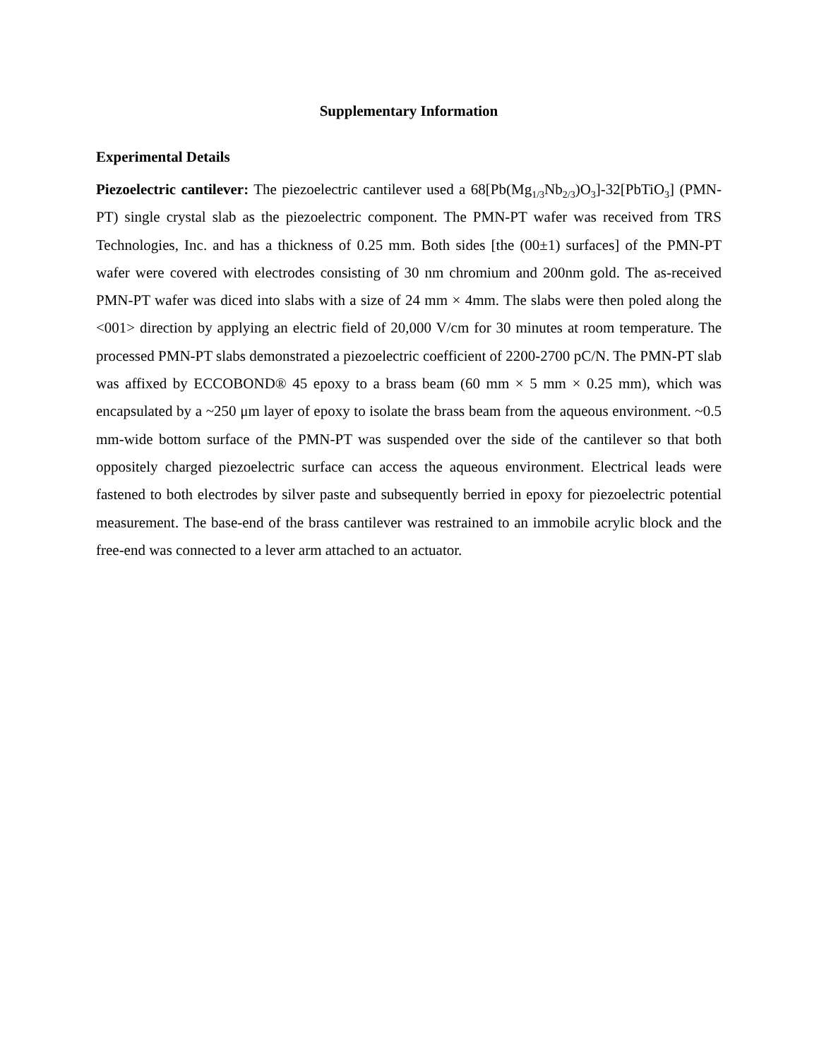Supplementary Information
Experimental Details
Piezoelectric cantilever: The piezoelectric cantilever used a 68[Pb(Mg<sub>1/3</sub>Nb<sub>2/3</sub>)O<sub>3</sub>]-32[PbTiO<sub>3</sub>] (PMN-PT) single crystal slab as the piezoelectric component. The PMN-PT wafer was received from TRS Technologies, Inc. and has a thickness of 0.25 mm. Both sides [the (00±1) surfaces] of the PMN-PT wafer were covered with electrodes consisting of 30 nm chromium and 200nm gold. The as-received PMN-PT wafer was diced into slabs with a size of 24 mm × 4mm. The slabs were then poled along the <001> direction by applying an electric field of 20,000 V/cm for 30 minutes at room temperature. The processed PMN-PT slabs demonstrated a piezoelectric coefficient of 2200-2700 pC/N. The PMN-PT slab was affixed by ECCOBOND® 45 epoxy to a brass beam (60 mm × 5 mm × 0.25 mm), which was encapsulated by a ~250 μm layer of epoxy to isolate the brass beam from the aqueous environment. ~0.5 mm-wide bottom surface of the PMN-PT was suspended over the side of the cantilever so that both oppositely charged piezoelectric surface can access the aqueous environment. Electrical leads were fastened to both electrodes by silver paste and subsequently berried in epoxy for piezoelectric potential measurement. The base-end of the brass cantilever was restrained to an immobile acrylic block and the free-end was connected to a lever arm attached to an actuator.